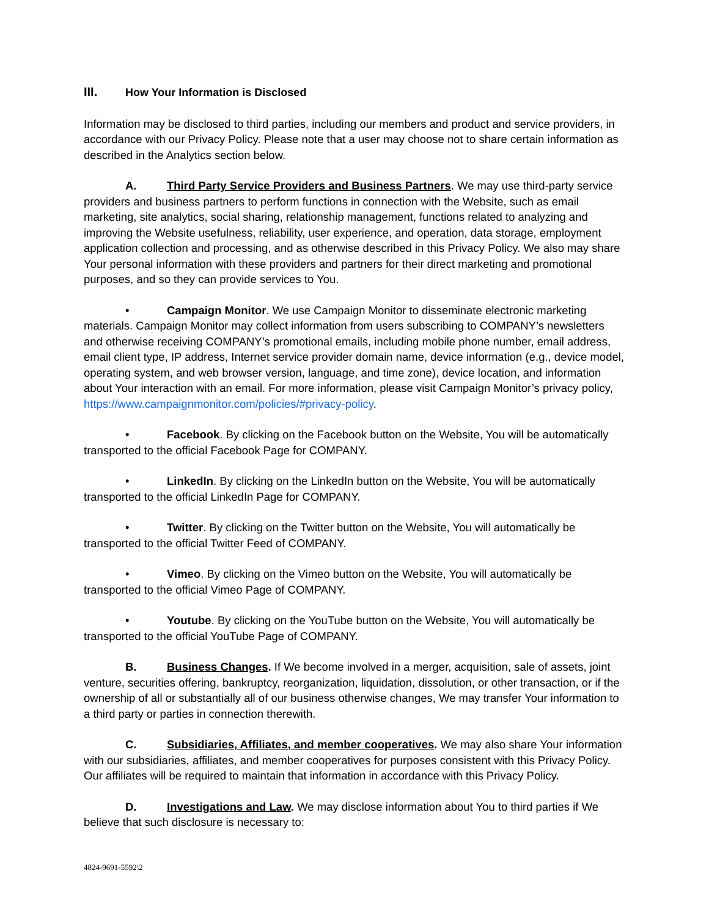III. How Your Information is Disclosed
Information may be disclosed to third parties, including our members and product and service providers, in accordance with our Privacy Policy. Please note that a user may choose not to share certain information as described in the Analytics section below.
A. Third Party Service Providers and Business Partners. We may use third-party service providers and business partners to perform functions in connection with the Website, such as email marketing, site analytics, social sharing, relationship management, functions related to analyzing and improving the Website usefulness, reliability, user experience, and operation, data storage, employment application collection and processing, and as otherwise described in this Privacy Policy. We also may share Your personal information with these providers and partners for their direct marketing and promotional purposes, and so they can provide services to You.
• Campaign Monitor. We use Campaign Monitor to disseminate electronic marketing materials. Campaign Monitor may collect information from users subscribing to COMPANY’s newsletters and otherwise receiving COMPANY’s promotional emails, including mobile phone number, email address, email client type, IP address, Internet service provider domain name, device information (e.g., device model, operating system, and web browser version, language, and time zone), device location, and information about Your interaction with an email. For more information, please visit Campaign Monitor’s privacy policy, https://www.campaignmonitor.com/policies/#privacy-policy.
• Facebook. By clicking on the Facebook button on the Website, You will be automatically transported to the official Facebook Page for COMPANY.
• LinkedIn. By clicking on the LinkedIn button on the Website, You will be automatically transported to the official LinkedIn Page for COMPANY.
• Twitter. By clicking on the Twitter button on the Website, You will automatically be transported to the official Twitter Feed of COMPANY.
• Vimeo. By clicking on the Vimeo button on the Website, You will automatically be transported to the official Vimeo Page of COMPANY.
• Youtube. By clicking on the YouTube button on the Website, You will automatically be transported to the official YouTube Page of COMPANY.
B. Business Changes. If We become involved in a merger, acquisition, sale of assets, joint venture, securities offering, bankruptcy, reorganization, liquidation, dissolution, or other transaction, or if the ownership of all or substantially all of our business otherwise changes, We may transfer Your information to a third party or parties in connection therewith.
C. Subsidiaries, Affiliates, and member cooperatives. We may also share Your information with our subsidiaries, affiliates, and member cooperatives for purposes consistent with this Privacy Policy. Our affiliates will be required to maintain that information in accordance with this Privacy Policy.
D. Investigations and Law. We may disclose information about You to third parties if We believe that such disclosure is necessary to:
4824-9691-5592\2